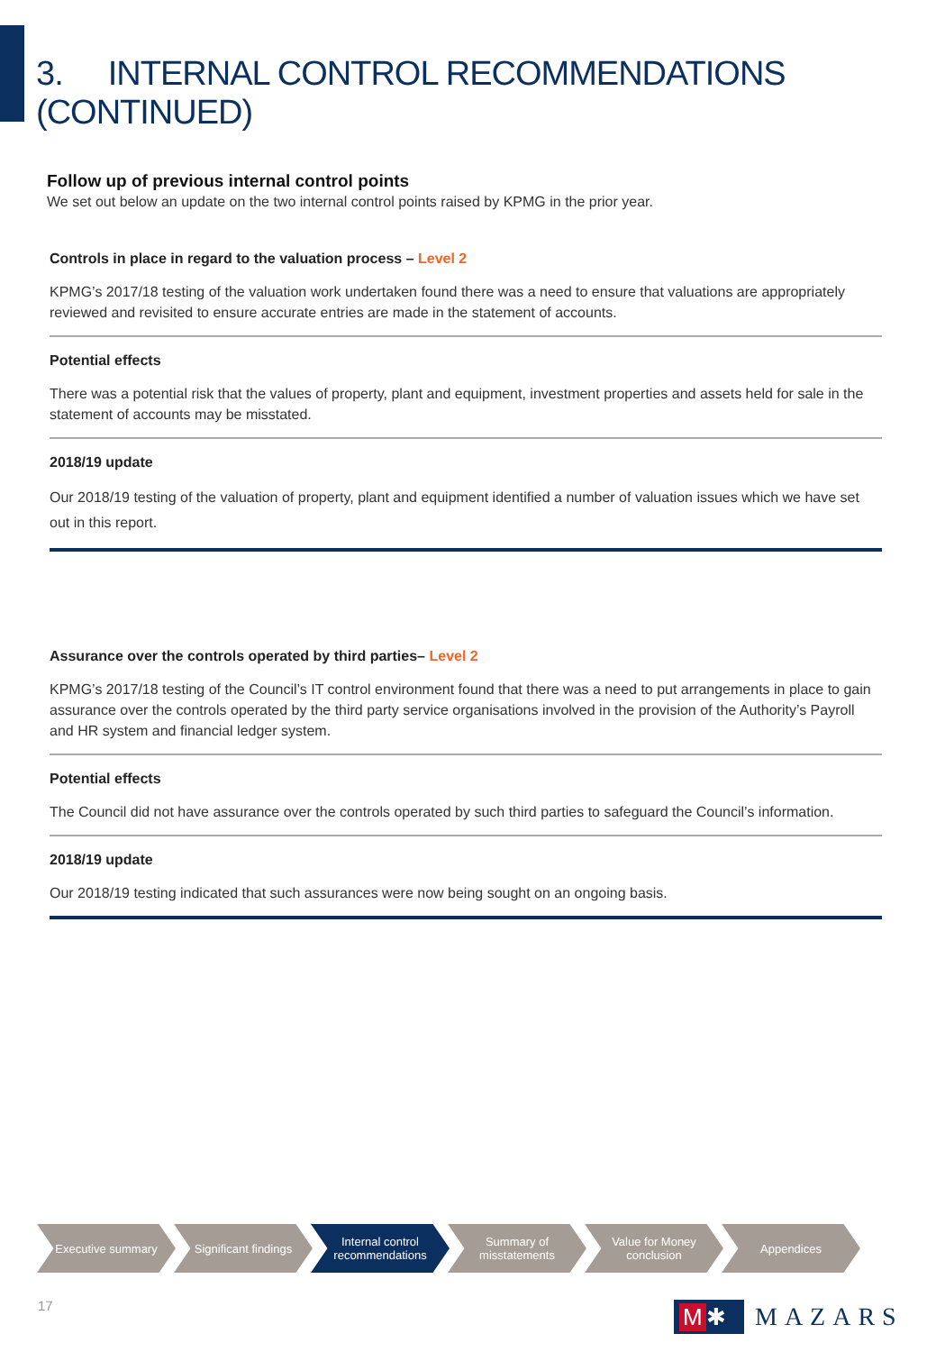3. INTERNAL CONTROL RECOMMENDATIONS (CONTINUED)
Follow up of previous internal control points
We set out below an update on the two internal control points raised by KPMG in the prior year.
Controls in place in regard to the valuation process – Level 2
KPMG’s 2017/18 testing of the valuation work undertaken found there was a need to ensure that valuations are appropriately reviewed and revisited to ensure accurate entries are made in the statement of accounts.
Potential effects
There was a potential risk that the values of property, plant and equipment, investment properties and assets held for sale in the statement of accounts may be misstated.
2018/19 update
Our 2018/19 testing of the valuation of property, plant and equipment identified a number of valuation issues which we have set out in this report.
Assurance over the controls operated by third parties– Level 2
KPMG’s 2017/18 testing of the Council’s IT control environment found that there was a need to put arrangements in place to gain assurance over the controls operated by the third party service organisations involved in the provision of the Authority’s Payroll and HR system and financial ledger system.
Potential effects
The Council did not have assurance over the controls operated by such third parties to safeguard the Council’s information.
2018/19 update
Our 2018/19 testing indicated that such assurances were now being sought on an ongoing basis.
Executive summary Significant findings
Internal control
recommendations
Summary of
misstatements
Value for Money
conclusion
Appendices
17
M ✱
MAZARS